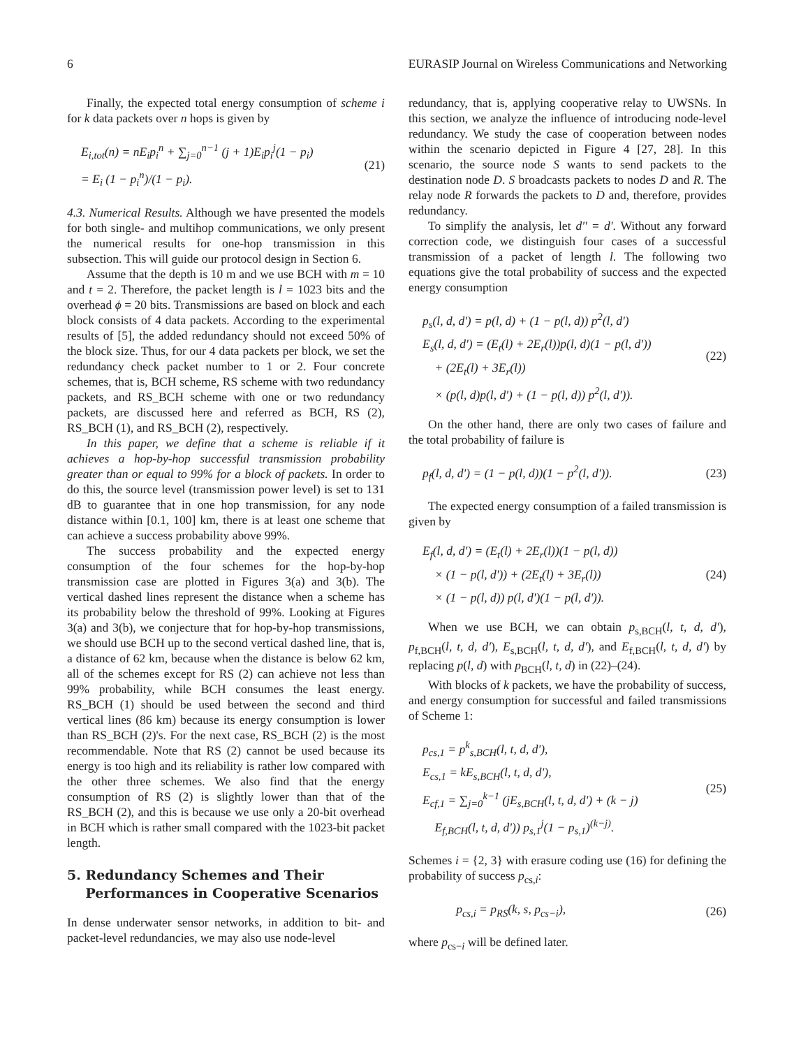6 EURASIP Journal on Wireless Communications and Networking
Finally, the expected total energy consumption of scheme i for k data packets over n hops is given by
E<sub>i,tot</sub>(n) = nE<sub>i</sub>p<sub>i</sub><sup>n</sup> + ∑<sub>j=0</sub><sup>n−1</sup> (j + 1)E<sub>i</sub>p<sub>i</sub><sup>j</sup>(1 − p<sub>i</sub>)
= E<sub>i</sub> (1 − p<sub>i</sub><sup>n</sup>)/(1 − p<sub>i</sub>).
(21)
4.3. Numerical Results. Although we have presented the models for both single- and multihop communications, we only present the numerical results for one-hop transmission in this subsection. This will guide our protocol design in Section 6.
Assume that the depth is 10 m and we use BCH with m = 10 and t = 2. Therefore, the packet length is l = 1023 bits and the overhead ϕ = 20 bits. Transmissions are based on block and each block consists of 4 data packets. According to the experimental results of [5], the added redundancy should not exceed 50% of the block size. Thus, for our 4 data packets per block, we set the redundancy check packet number to 1 or 2. Four concrete schemes, that is, BCH scheme, RS scheme with two redundancy packets, and RS_BCH scheme with one or two redundancy packets, are discussed here and referred as BCH, RS (2), RS_BCH (1), and RS_BCH (2), respectively.
In this paper, we define that a scheme is reliable if it achieves a hop-by-hop successful transmission probability greater than or equal to 99% for a block of packets. In order to do this, the source level (transmission power level) is set to 131 dB to guarantee that in one hop transmission, for any node distance within [0.1, 100] km, there is at least one scheme that can achieve a success probability above 99%.
The success probability and the expected energy consumption of the four schemes for the hop-by-hop transmission case are plotted in Figures 3(a) and 3(b). The vertical dashed lines represent the distance when a scheme has its probability below the threshold of 99%. Looking at Figures 3(a) and 3(b), we conjecture that for hop-by-hop transmissions, we should use BCH up to the second vertical dashed line, that is, a distance of 62 km, because when the distance is below 62 km, all of the schemes except for RS (2) can achieve not less than 99% probability, while BCH consumes the least energy. RS_BCH (1) should be used between the second and third vertical lines (86 km) because its energy consumption is lower than RS_BCH (2)'s. For the next case, RS_BCH (2) is the most recommendable. Note that RS (2) cannot be used because its energy is too high and its reliability is rather low compared with the other three schemes. We also find that the energy consumption of RS (2) is slightly lower than that of the RS_BCH (2), and this is because we use only a 20-bit overhead in BCH which is rather small compared with the 1023-bit packet length.
5. Redundancy Schemes and Their
Performances in Cooperative Scenarios
In dense underwater sensor networks, in addition to bit- and packet-level redundancies, we may also use node-level
redundancy, that is, applying cooperative relay to UWSNs. In this section, we analyze the influence of introducing node-level redundancy. We study the case of cooperation between nodes within the scenario depicted in Figure 4 [27, 28]. In this scenario, the source node S wants to send packets to the destination node D. S broadcasts packets to nodes D and R. The relay node R forwards the packets to D and, therefore, provides redundancy.
To simplify the analysis, let d'' = d'. Without any forward correction code, we distinguish four cases of a successful transmission of a packet of length l. The following two equations give the total probability of success and the expected energy consumption
p<sub>s</sub>(l, d, d') = p(l, d) + (1 − p(l, d)) p<sup>2</sup>(l, d')
E<sub>s</sub>(l, d, d') = (E<sub>t</sub>(l) + 2E<sub>r</sub>(l))p(l, d)(1 − p(l, d'))
+ (2E<sub>t</sub>(l) + 3E<sub>r</sub>(l))
× (p(l, d)p(l, d') + (1 − p(l, d)) p<sup>2</sup>(l, d')).
(22)
On the other hand, there are only two cases of failure and the total probability of failure is
p<sub>f</sub>(l, d, d') = (1 − p(l, d))(1 − p<sup>2</sup>(l, d')).
(23)
The expected energy consumption of a failed transmission is given by
E<sub>f</sub>(l, d, d') = (E<sub>t</sub>(l) + 2E<sub>r</sub>(l))(1 − p(l, d))
× (1 − p(l, d')) + (2E<sub>t</sub>(l) + 3E<sub>r</sub>(l))
× (1 − p(l, d)) p(l, d')(1 − p(l, d')).
(24)
When we use BCH, we can obtain p<sub>s,BCH</sub>(l, t, d, d'), p<sub>f,BCH</sub>(l, t, d, d'), E<sub>s,BCH</sub>(l, t, d, d'), and E<sub>f,BCH</sub>(l, t, d, d') by replacing p(l, d) with p<sub>BCH</sub>(l, t, d) in (22)–(24).
With blocks of k packets, we have the probability of success, and energy consumption for successful and failed transmissions of Scheme 1:
p<sub>cs,1</sub> = p<sup>k</sup><sub>s,BCH</sub>(l, t, d, d'),
E<sub>cs,1</sub> = kE<sub>s,BCH</sub>(l, t, d, d'),
E<sub>cf,1</sub> = ∑<sub>j=0</sub><sup>k−1</sup> (jE<sub>s,BCH</sub>(l, t, d, d') + (k − j)
E<sub>f,BCH</sub>(l, t, d, d')) p<sub>s,1</sub><sup>j</sup>(1 − p<sub>s,1</sub>)<sup>(k−j)</sup>.
(25)
Schemes i = {2, 3} with erasure coding use (16) for defining the probability of success p<sub>cs,i</sub>:
p<sub>cs,i</sub> = p<sub>RS</sub>(k, s, p<sub>cs−i</sub>),
(26)
where p<sub>cs−i</sub> will be defined later.